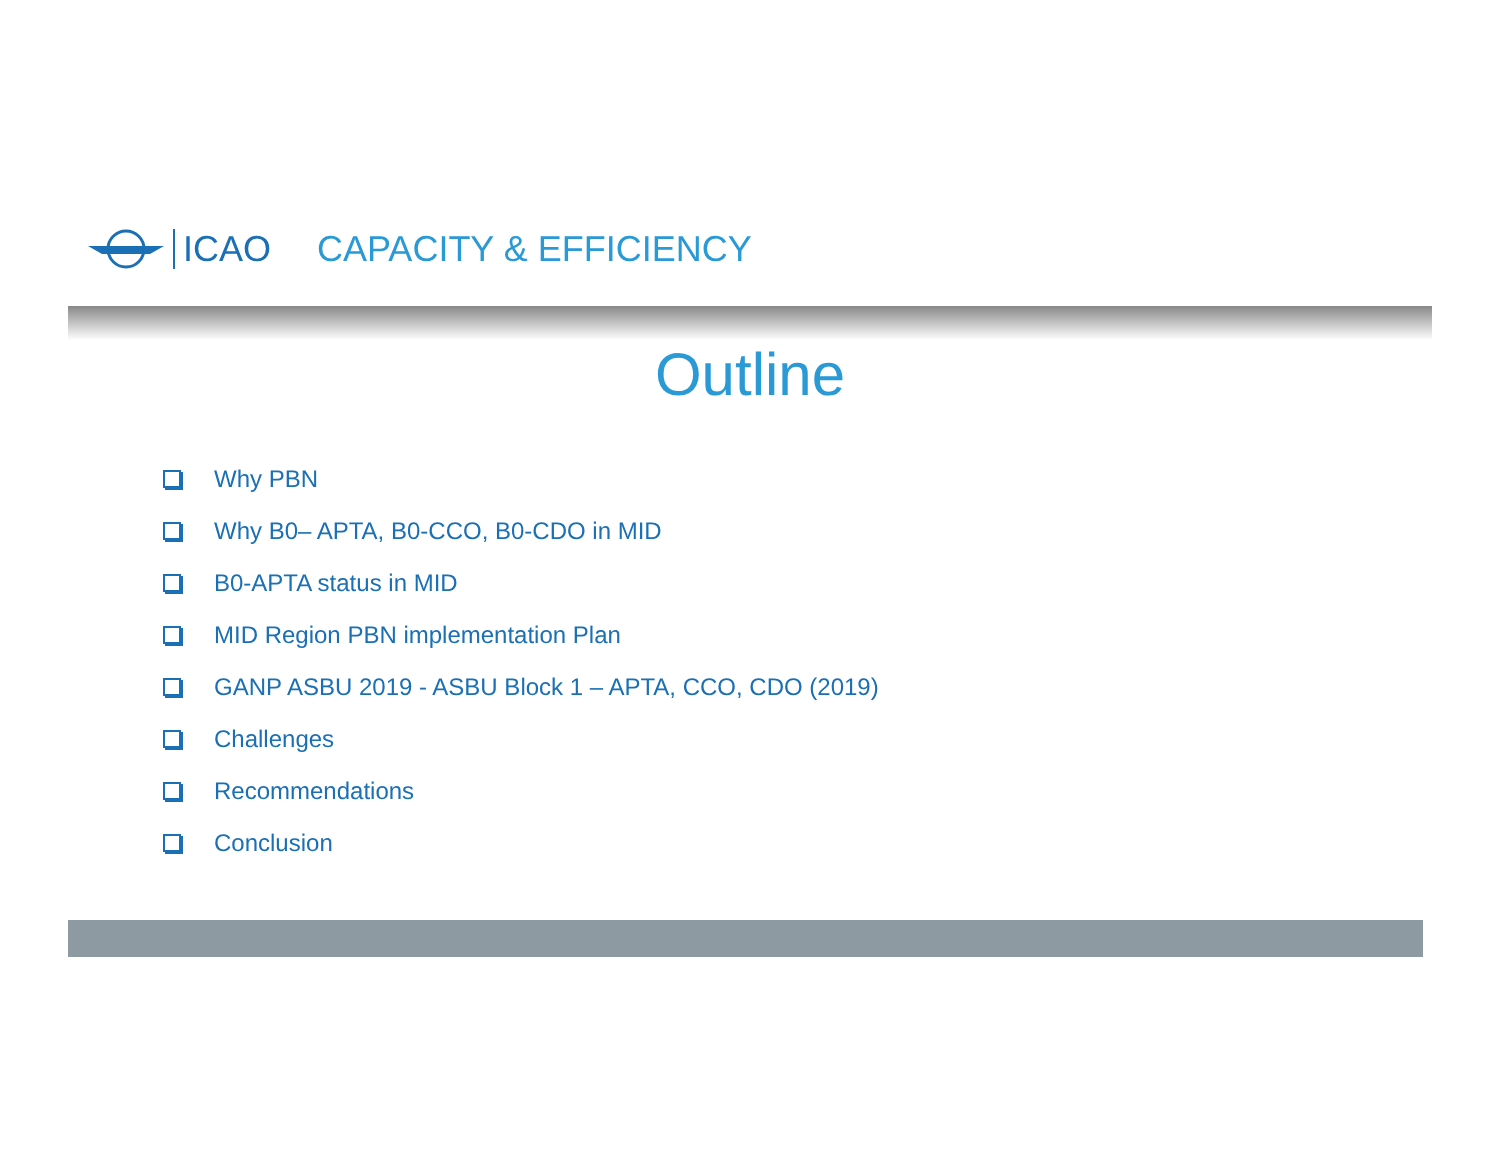ICAO CAPACITY & EFFICIENCY
Outline
Why PBN
Why B0– APTA, B0-CCO, B0-CDO in MID
B0-APTA status in MID
MID Region PBN implementation Plan
GANP ASBU 2019 - ASBU Block 1 – APTA, CCO, CDO (2019)
Challenges
Recommendations
Conclusion